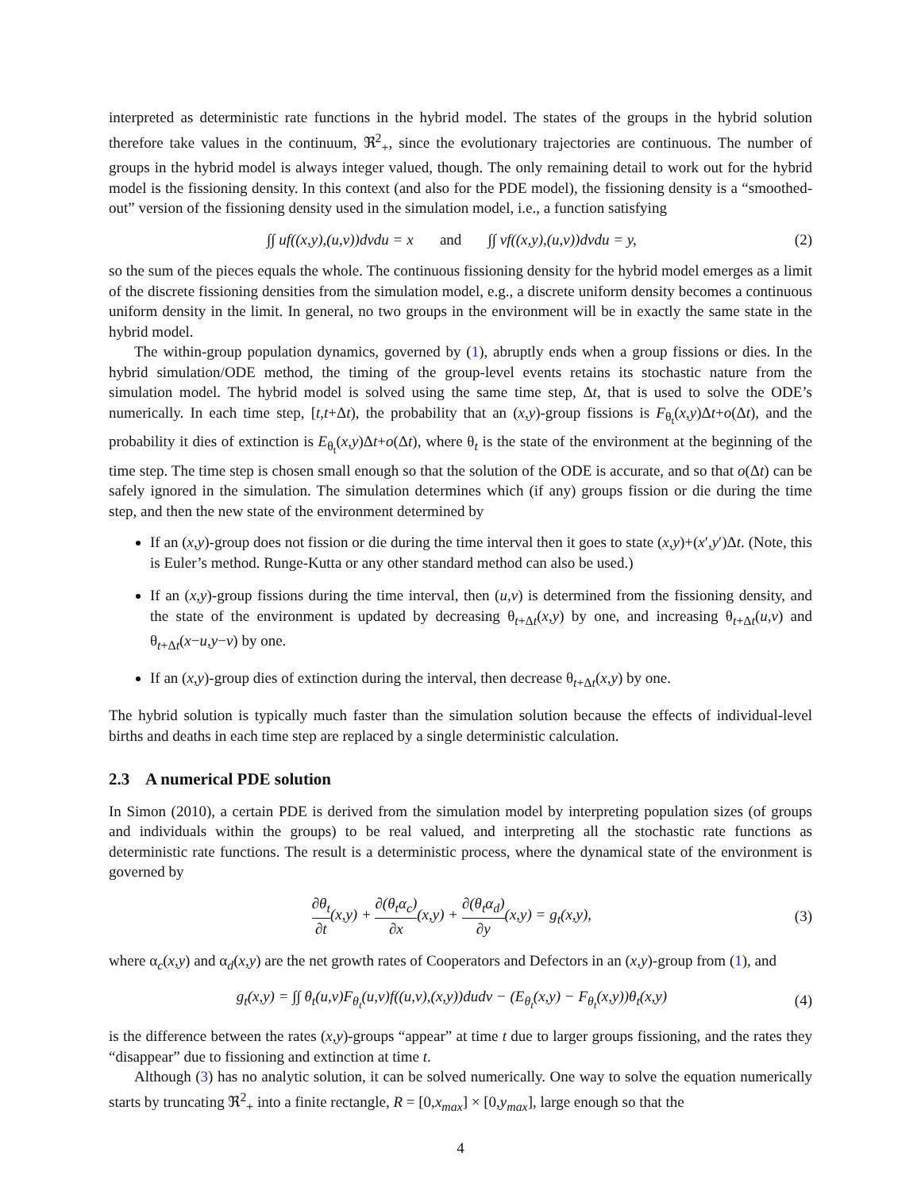interpreted as deterministic rate functions in the hybrid model. The states of the groups in the hybrid solution therefore take values in the continuum, ℜ<sup>2</sup><sub>+</sub>, since the evolutionary trajectories are continuous. The number of groups in the hybrid model is always integer valued, though. The only remaining detail to work out for the hybrid model is the fissioning density. In this context (and also for the PDE model), the fissioning density is a “smoothed-out” version of the fissioning density used in the simulation model, i.e., a function satisfying
∫∫ uf((x,y),(u,v))dvdu = x and ∫∫ vf((x,y),(u,v))dvdu = y, (2)
so the sum of the pieces equals the whole. The continuous fissioning density for the hybrid model emerges as a limit of the discrete fissioning densities from the simulation model, e.g., a discrete uniform density becomes a continuous uniform density in the limit. In general, no two groups in the environment will be in exactly the same state in the hybrid model.
The within-group population dynamics, governed by (1), abruptly ends when a group fissions or dies. In the hybrid simulation/ODE method, the timing of the group-level events retains its stochastic nature from the simulation model. The hybrid model is solved using the same time step, Δt, that is used to solve the ODE’s numerically. In each time step, [t,t+Δt), the probability that an (x,y)-group fissions is F<sub>θ<sub>t</sub></sub>(x,y)Δt+o(Δt), and the probability it dies of extinction is E<sub>θ<sub>t</sub></sub>(x,y)Δt+o(Δt), where θ<sub>t</sub> is the state of the environment at the beginning of the time step. The time step is chosen small enough so that the solution of the ODE is accurate, and so that o(Δt) can be safely ignored in the simulation. The simulation determines which (if any) groups fission or die during the time step, and then the new state of the environment determined by
If an (x,y)-group does not fission or die during the time interval then it goes to state (x,y)+(x′,y′)Δt. (Note, this is Euler’s method. Runge-Kutta or any other standard method can also be used.)
If an (x,y)-group fissions during the time interval, then (u,v) is determined from the fissioning density, and the state of the environment is updated by decreasing θ<sub>t+Δt</sub>(x,y) by one, and increasing θ<sub>t+Δt</sub>(u,v) and θ<sub>t+Δt</sub>(x−u,y−v) by one.
If an (x,y)-group dies of extinction during the interval, then decrease θ<sub>t+Δt</sub>(x,y) by one.
The hybrid solution is typically much faster than the simulation solution because the effects of individual-level births and deaths in each time step are replaced by a single deterministic calculation.
2.3 A numerical PDE solution
In Simon (2010), a certain PDE is derived from the simulation model by interpreting population sizes (of groups and individuals within the groups) to be real valued, and interpreting all the stochastic rate functions as deterministic rate functions. The result is a deterministic process, where the dynamical state of the environment is governed by
∂θ<sub>t</sub> ∂t(x,y) + ∂(θ<sub>t</sub>α<sub>c</sub>) ∂x(x,y) + ∂(θ<sub>t</sub>α<sub>d</sub>) ∂y(x,y) = g<sub>t</sub>(x,y), (3)
where α<sub>c</sub>(x,y) and α<sub>d</sub>(x,y) are the net growth rates of Cooperators and Defectors in an (x,y)-group from (1), and
g<sub>t</sub>(x,y) = ∫∫ θ<sub>t</sub>(u,v)F<sub>θ<sub>t</sub></sub>(u,v)f((u,v),(x,y))dudv − (E<sub>θ<sub>t</sub></sub>(x,y) − F<sub>θ<sub>t</sub></sub>(x,y))θ<sub>t</sub>(x,y) (4)
is the difference between the rates (x,y)-groups “appear” at time t due to larger groups fissioning, and the rates they “disappear” due to fissioning and extinction at time t.
Although (3) has no analytic solution, it can be solved numerically. One way to solve the equation numerically starts by truncating ℜ<sup>2</sup><sub>+</sub> into a finite rectangle, R = [0,x<sub>max</sub>] × [0,y<sub>max</sub>], large enough so that the
4